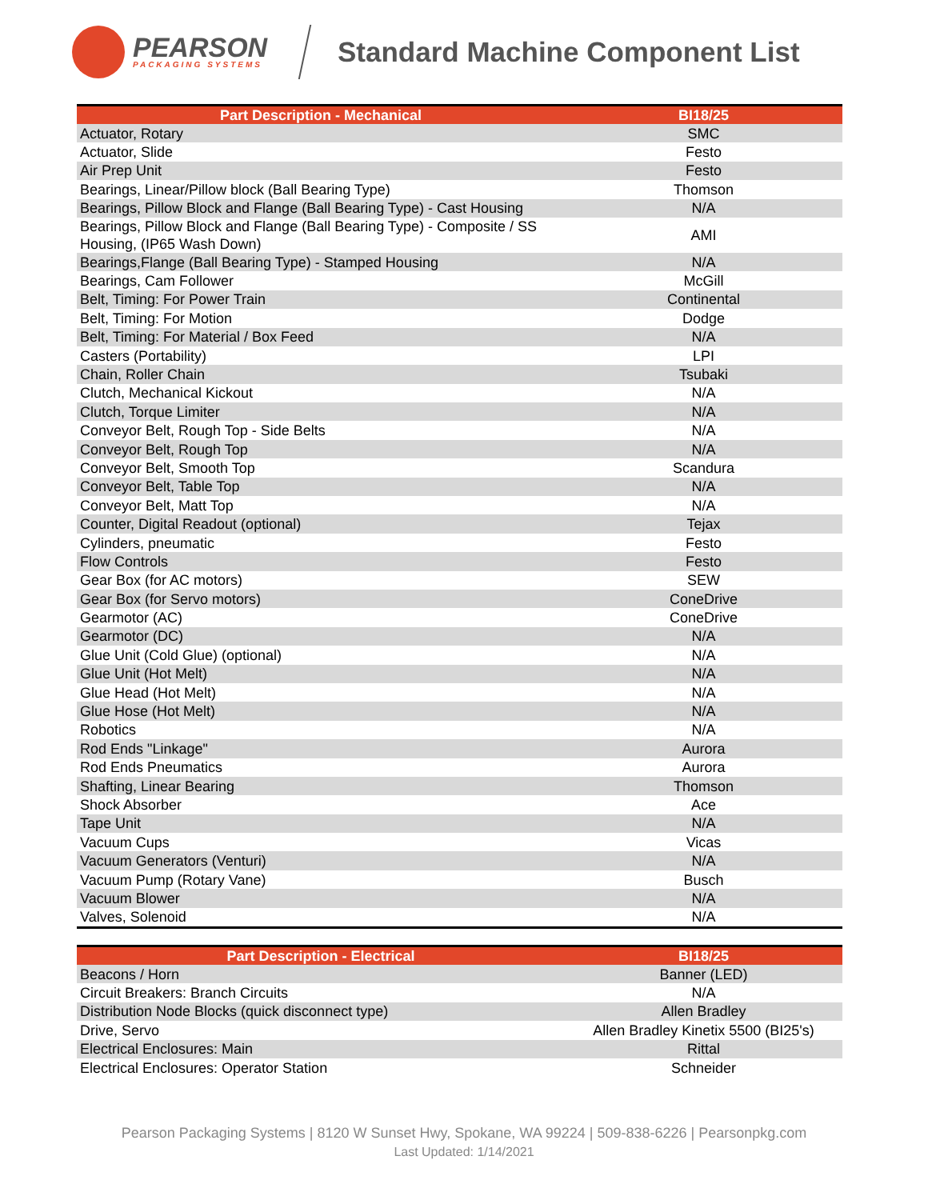PEARSON
PACKAGING SYSTEMS
Standard Machine Component List
| Part Description - Mechanical | BI18/25 |
| --- | --- |
| Actuator, Rotary | SMC |
| Actuator, Slide | Festo |
| Air Prep Unit | Festo |
| Bearings, Linear/Pillow block (Ball Bearing Type) | Thomson |
| Bearings, Pillow Block and Flange (Ball Bearing Type) - Cast Housing | N/A |
| Bearings, Pillow Block and Flange (Ball Bearing Type) - Composite / SS Housing, (IP65 Wash Down) | AMI |
| Bearings,Flange (Ball Bearing Type) - Stamped Housing | N/A |
| Bearings, Cam Follower | McGill |
| Belt, Timing: For Power Train | Continental |
| Belt, Timing: For Motion | Dodge |
| Belt, Timing: For Material / Box Feed | N/A |
| Casters (Portability) | LPI |
| Chain, Roller Chain | Tsubaki |
| Clutch, Mechanical Kickout | N/A |
| Clutch, Torque Limiter | N/A |
| Conveyor Belt, Rough Top - Side Belts | N/A |
| Conveyor Belt, Rough Top | N/A |
| Conveyor Belt, Smooth Top | Scandura |
| Conveyor Belt, Table Top | N/A |
| Conveyor Belt, Matt Top | N/A |
| Counter, Digital Readout (optional) | Tejax |
| Cylinders, pneumatic | Festo |
| Flow Controls | Festo |
| Gear Box (for AC motors) | SEW |
| Gear Box (for Servo motors) | ConeDrive |
| Gearmotor (AC) | ConeDrive |
| Gearmotor (DC) | N/A |
| Glue Unit (Cold Glue) (optional) | N/A |
| Glue Unit (Hot Melt) | N/A |
| Glue Head (Hot Melt) | N/A |
| Glue Hose (Hot Melt) | N/A |
| Robotics | N/A |
| Rod Ends "Linkage" | Aurora |
| Rod Ends Pneumatics | Aurora |
| Shafting, Linear Bearing | Thomson |
| Shock Absorber | Ace |
| Tape Unit | N/A |
| Vacuum Cups | Vicas |
| Vacuum Generators (Venturi) | N/A |
| Vacuum Pump (Rotary Vane) | Busch |
| Vacuum Blower | N/A |
| Valves, Solenoid | N/A |
| Part Description - Electrical | BI18/25 |
| --- | --- |
| Beacons / Horn | Banner (LED) |
| Circuit Breakers: Branch Circuits | N/A |
| Distribution Node Blocks (quick disconnect type) | Allen Bradley |
| Drive, Servo | Allen Bradley Kinetix 5500 (BI25's) |
| Electrical Enclosures: Main | Rittal |
| Electrical Enclosures: Operator Station | Schneider |
Pearson Packaging Systems | 8120 W Sunset Hwy, Spokane, WA 99224 | 509-838-6226 | Pearsonpkg.com
Last Updated: 1/14/2021